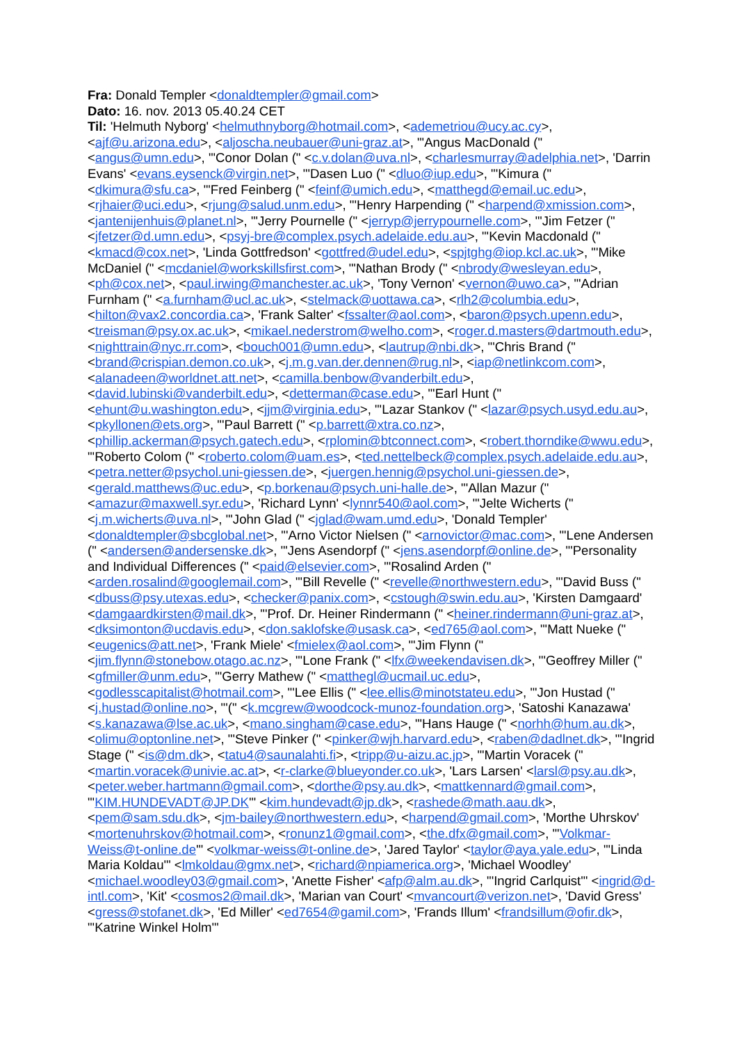Fra: Donald Templer <donaldtempler@gmail.com>
Dato: 16. nov. 2013 05.40.24 CET
Til: 'Helmuth Nyborg' <helmuthnyborg@hotmail.com>, <ademetriou@ucy.ac.cy>, <ajf@u.arizona.edu>, <aljoscha.neubauer@uni-graz.at>, "'Angus MacDonald (" <angus@umn.edu>, "'Conor Dolan (" <c.v.dolan@uva.nl>, <charlesmurray@adelphia.net>, 'Darrin Evans' <evans.eysenck@virgin.net>, "'Dasen Luo (" <dluo@iup.edu>, "'Kimura (" <dkimura@sfu.ca>, "'Fred Feinberg (" <feinf@umich.edu>, <matthegd@email.uc.edu>, <rjhaier@uci.edu>, <rjung@salud.unm.edu>, "'Henry Harpending (" <harpend@xmission.com>, <jantenijenhuis@planet.nl>, "'Jerry Pournelle (" <jerryp@jerrypournelle.com>, "'Jim Fetzer (" <jfetzer@d.umn.edu>, <psyj-bre@complex.psych.adelaide.edu.au>, "'Kevin Macdonald (" <kmacd@cox.net>, 'Linda Gottfredson' <gottfred@udel.edu>, <spjtghg@iop.kcl.ac.uk>, "'Mike McDaniel (" <mcdaniel@workskillsfirst.com>, "'Nathan Brody (" <nbrody@wesleyan.edu>, <ph@cox.net>, <paul.irwing@manchester.ac.uk>, 'Tony Vernon' <vernon@uwo.ca>, "'Adrian Furnham (" <a.furnham@ucl.ac.uk>, <stelmack@uottawa.ca>, <rlh2@columbia.edu>, <hilton@vax2.concordia.ca>, 'Frank Salter' <fssalter@aol.com>, <baron@psych.upenn.edu>, <treisman@psy.ox.ac.uk>, <mikael.nederstrom@welho.com>, <roger.d.masters@dartmouth.edu>, <nighttrain@nyc.rr.com>, <bouch001@umn.edu>, <lautrup@nbi.dk>, "'Chris Brand (" <brand@crispian.demon.co.uk>, <j.m.g.van.der.dennen@rug.nl>, <iap@netlinkcom.com>, <alanadeen@worldnet.att.net>, <camilla.benbow@vanderbilt.edu>, <david.lubinski@vanderbilt.edu>, <detterman@case.edu>, "'Earl Hunt (" <ehunt@u.washington.edu>, <jjm@virginia.edu>, "'Lazar Stankov (" <lazar@psych.usyd.edu.au>, <pkyllonen@ets.org>, "'Paul Barrett (" <p.barrett@xtra.co.nz>, <phillip.ackerman@psych.gatech.edu>, <rplomin@btconnect.com>, <robert.thorndike@wwu.edu>, "'Roberto Colom (" <roberto.colom@uam.es>, <ted.nettelbeck@complex.psych.adelaide.edu.au>, <petra.netter@psychol.uni-giessen.de>, <juergen.hennig@psychol.uni-giessen.de>, <gerald.matthews@uc.edu>, <p.borkenau@psych.uni-halle.de>, "'Allan Mazur (" <amazur@maxwell.syr.edu>, 'Richard Lynn' <lynnr540@aol.com>, "'Jelte Wicherts (" <j.m.wicherts@uva.nl>, "'John Glad (" <jglad@wam.umd.edu>, 'Donald Templer' <donaldtempler@sbcglobal.net>, "'Arno Victor Nielsen (" <arnovictor@mac.com>, "'Lene Andersen (" <andersen@andersenske.dk>, "'Jens Asendorpf (" <jens.asendorpf@online.de>, "'Personality and Individual Differences (" <paid@elsevier.com>, "'Rosalind Arden (" <arden.rosalind@googlemail.com>, "'Bill Revelle (" <revelle@northwestern.edu>, "'David Buss (" <dbuss@psy.utexas.edu>, <checker@panix.com>, <cstough@swin.edu.au>, 'Kirsten Damgaard' <damgaardkirsten@mail.dk>, "'Prof. Dr. Heiner Rindermann (" <heiner.rindermann@uni-graz.at>, <dksimonton@ucdavis.edu>, <don.saklofske@usask.ca>, <ed765@aol.com>, "'Matt Nueke (" <eugenics@att.net>, 'Frank Miele' <fmielex@aol.com>, "'Jim Flynn (" <jim.flynn@stonebow.otago.ac.nz>, "'Lone Frank (" <lfx@weekendavisen.dk>, "'Geoffrey Miller (" <gfmiller@unm.edu>, "'Gerry Mathew (" <matthegl@ucmail.uc.edu>, <godlesscapitalist@hotmail.com>, "'Lee Ellis (" <lee.ellis@minotstateu.edu>, "'Jon Hustad (" <j.hustad@online.no>, "'(" <k.mcgrew@woodcock-munoz-foundation.org>, 'Satoshi Kanazawa' <s.kanazawa@lse.ac.uk>, <mano.singham@case.edu>, "'Hans Hauge (" <norhh@hum.au.dk>, <olimu@optonline.net>, "'Steve Pinker (" <pinker@wjh.harvard.edu>, <raben@dadlnet.dk>, "'Ingrid Stage (" <is@dm.dk>, <tatu4@saunalahti.fi>, <tripp@u-aizu.ac.jp>, "'Martin Voracek (" <martin.voracek@univie.ac.at>, <r-clarke@blueyonder.co.uk>, 'Lars Larsen' <larsl@psy.au.dk>, <peter.weber.hartmann@gmail.com>, <dorthe@psy.au.dk>, <mattkennard@gmail.com>, "'KIM.HUNDEVADT@JP.DK'" <kim.hundevadt@jp.dk>, <rashede@math.aau.dk>, <pem@sam.sdu.dk>, <jm-bailey@northwestern.edu>, <harpend@gmail.com>, 'Morthe Uhrskov' <mortenuhrskov@hotmail.com>, <ronunz1@gmail.com>, <the.dfx@gmail.com>, "'Volkmar-Weiss@t-online.de'" <volkmar-weiss@t-online.de>, 'Jared Taylor' <taylor@aya.yale.edu>, "'Linda Maria Koldau'" <lmkoldau@gmx.net>, <richard@npiamerica.org>, 'Michael Woodley' <michael.woodley03@gmail.com>, 'Anette Fisher' <afp@alm.au.dk>, "'Ingrid Carlquist'" <ingrid@d-intl.com>, 'Kit' <cosmos2@mail.dk>, 'Marian van Court' <mvancourt@verizon.net>, 'David Gress' <gress@stofanet.dk>, 'Ed Miller' <ed7654@gamil.com>, 'Frands Illum' <frandsillum@ofir.dk>, "'Katrine Winkel Holm'"